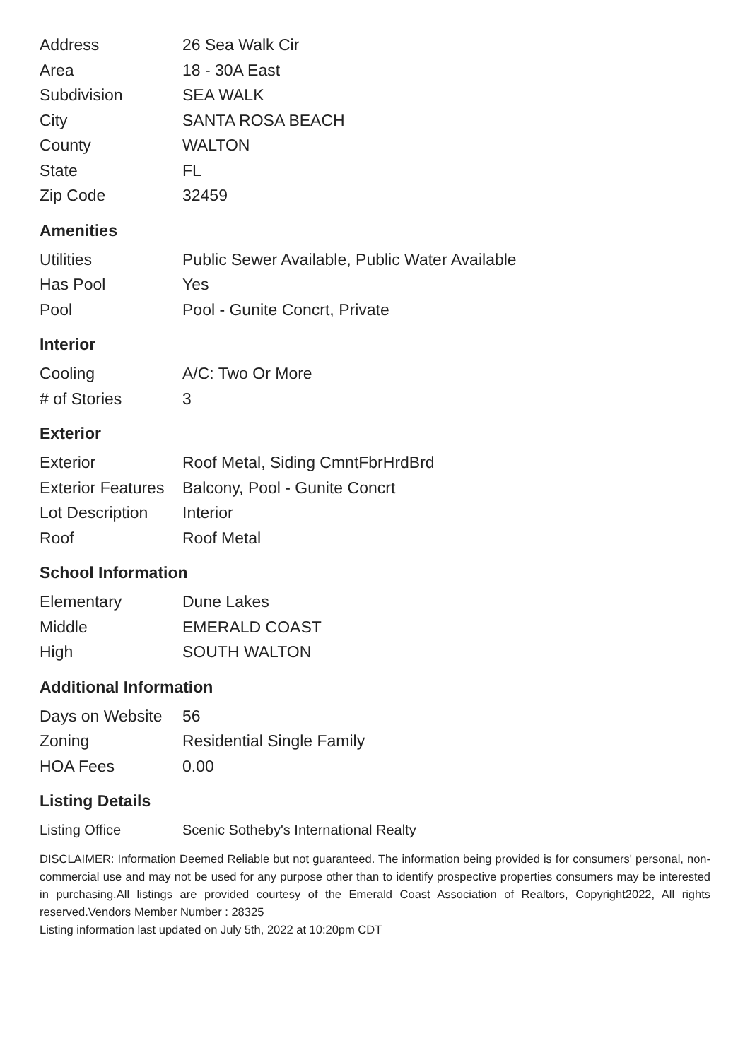| Address | 26 Sea Walk Cir |
| Area | 18 - 30A East |
| Subdivision | SEA WALK |
| City | SANTA ROSA BEACH |
| County | WALTON |
| State | FL |
| Zip Code | 32459 |
Amenities
| Utilities | Public Sewer Available, Public Water Available |
| Has Pool | Yes |
| Pool | Pool - Gunite Concrt, Private |
Interior
| Cooling | A/C: Two Or More |
| # of Stories | 3 |
Exterior
| Exterior | Roof Metal, Siding CmntFbrHrdBrd |
| Exterior Features | Balcony, Pool - Gunite Concrt |
| Lot Description | Interior |
| Roof | Roof Metal |
School Information
| Elementary | Dune Lakes |
| Middle | EMERALD COAST |
| High | SOUTH WALTON |
Additional Information
| Days on Website | 56 |
| Zoning | Residential Single Family |
| HOA Fees | 0.00 |
Listing Details
| Listing Office | Scenic Sotheby's International Realty |
DISCLAIMER: Information Deemed Reliable but not guaranteed. The information being provided is for consumers' personal, non-commercial use and may not be used for any purpose other than to identify prospective properties consumers may be interested in purchasing.All listings are provided courtesy of the Emerald Coast Association of Realtors, Copyright2022, All rights reserved.Vendors Member Number : 28325
Listing information last updated on July 5th, 2022 at 10:20pm CDT